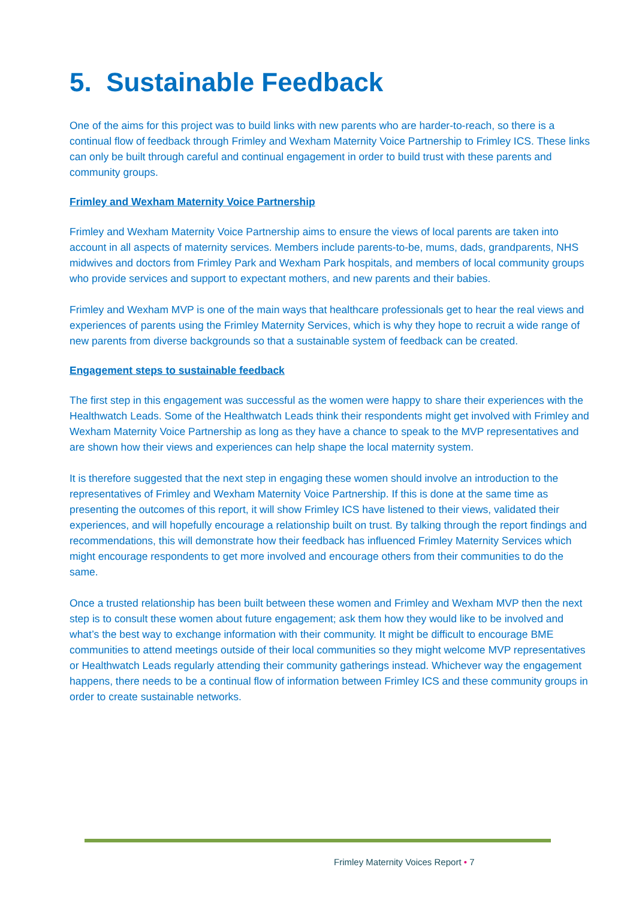5. Sustainable Feedback
One of the aims for this project was to build links with new parents who are harder-to-reach, so there is a continual flow of feedback through Frimley and Wexham Maternity Voice Partnership to Frimley ICS. These links can only be built through careful and continual engagement in order to build trust with these parents and community groups.
Frimley and Wexham Maternity Voice Partnership
Frimley and Wexham Maternity Voice Partnership aims to ensure the views of local parents are taken into account in all aspects of maternity services. Members include parents-to-be, mums, dads, grandparents, NHS midwives and doctors from Frimley Park and Wexham Park hospitals, and members of local community groups who provide services and support to expectant mothers, and new parents and their babies.
Frimley and Wexham MVP is one of the main ways that healthcare professionals get to hear the real views and experiences of parents using the Frimley Maternity Services, which is why they hope to recruit a wide range of new parents from diverse backgrounds so that a sustainable system of feedback can be created.
Engagement steps to sustainable feedback
The first step in this engagement was successful as the women were happy to share their experiences with the Healthwatch Leads. Some of the Healthwatch Leads think their respondents might get involved with Frimley and Wexham Maternity Voice Partnership as long as they have a chance to speak to the MVP representatives and are shown how their views and experiences can help shape the local maternity system.
It is therefore suggested that the next step in engaging these women should involve an introduction to the representatives of Frimley and Wexham Maternity Voice Partnership. If this is done at the same time as presenting the outcomes of this report, it will show Frimley ICS have listened to their views, validated their experiences, and will hopefully encourage a relationship built on trust. By talking through the report findings and recommendations, this will demonstrate how their feedback has influenced Frimley Maternity Services which might encourage respondents to get more involved and encourage others from their communities to do the same.
Once a trusted relationship has been built between these women and Frimley and Wexham MVP then the next step is to consult these women about future engagement; ask them how they would like to be involved and what’s the best way to exchange information with their community. It might be difficult to encourage BME communities to attend meetings outside of their local communities so they might welcome MVP representatives or Healthwatch Leads regularly attending their community gatherings instead. Whichever way the engagement happens, there needs to be a continual flow of information between Frimley ICS and these community groups in order to create sustainable networks.
Frimley Maternity Voices Report • 7